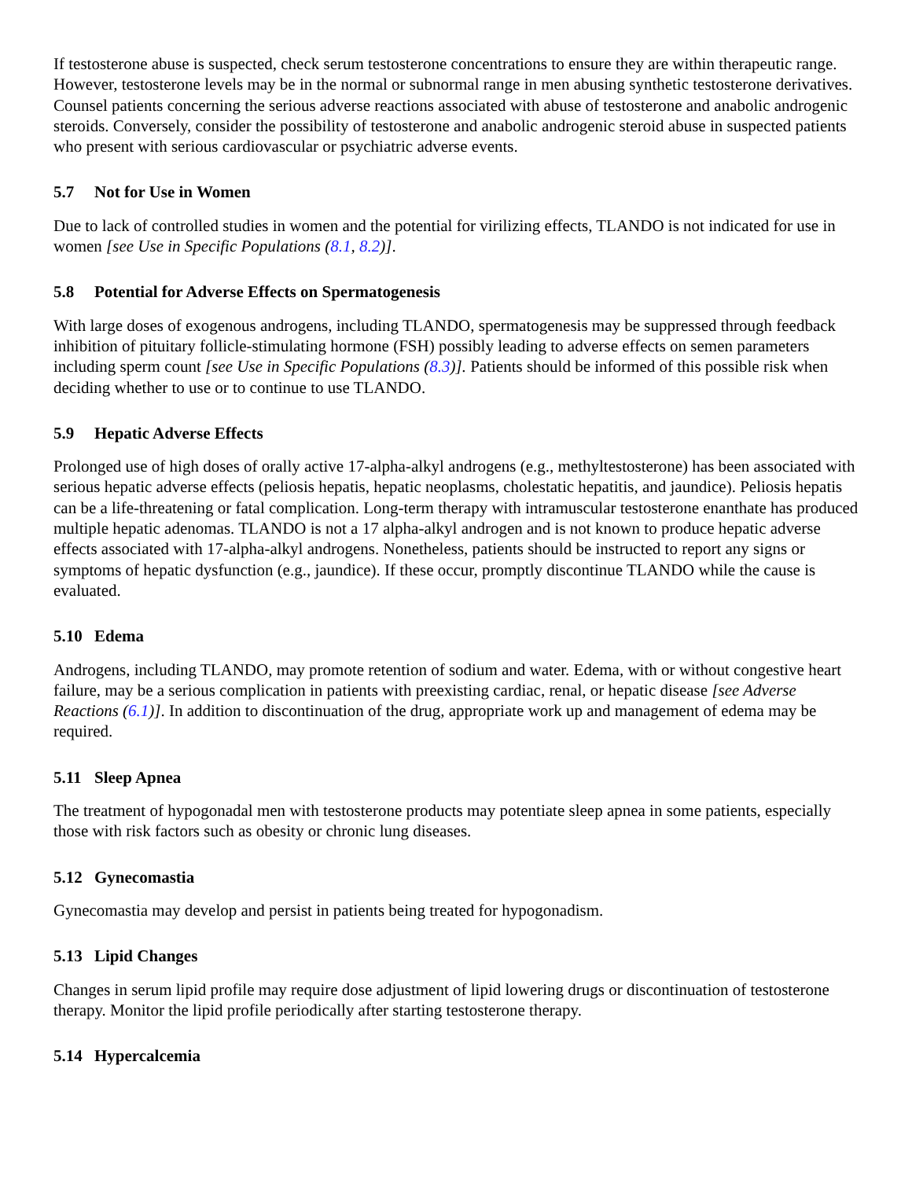If testosterone abuse is suspected, check serum testosterone concentrations to ensure they are within therapeutic range. However, testosterone levels may be in the normal or subnormal range in men abusing synthetic testosterone derivatives. Counsel patients concerning the serious adverse reactions associated with abuse of testosterone and anabolic androgenic steroids. Conversely, consider the possibility of testosterone and anabolic androgenic steroid abuse in suspected patients who present with serious cardiovascular or psychiatric adverse events.
5.7 Not for Use in Women
Due to lack of controlled studies in women and the potential for virilizing effects, TLANDO is not indicated for use in women [see Use in Specific Populations (8.1, 8.2)].
5.8 Potential for Adverse Effects on Spermatogenesis
With large doses of exogenous androgens, including TLANDO, spermatogenesis may be suppressed through feedback inhibition of pituitary follicle-stimulating hormone (FSH) possibly leading to adverse effects on semen parameters including sperm count [see Use in Specific Populations (8.3)]. Patients should be informed of this possible risk when deciding whether to use or to continue to use TLANDO.
5.9 Hepatic Adverse Effects
Prolonged use of high doses of orally active 17-alpha-alkyl androgens (e.g., methyltestosterone) has been associated with serious hepatic adverse effects (peliosis hepatis, hepatic neoplasms, cholestatic hepatitis, and jaundice). Peliosis hepatis can be a life-threatening or fatal complication. Long-term therapy with intramuscular testosterone enanthate has produced multiple hepatic adenomas. TLANDO is not a 17 alpha-alkyl androgen and is not known to produce hepatic adverse effects associated with 17-alpha-alkyl androgens. Nonetheless, patients should be instructed to report any signs or symptoms of hepatic dysfunction (e.g., jaundice). If these occur, promptly discontinue TLANDO while the cause is evaluated.
5.10 Edema
Androgens, including TLANDO, may promote retention of sodium and water. Edema, with or without congestive heart failure, may be a serious complication in patients with preexisting cardiac, renal, or hepatic disease [see Adverse Reactions (6.1)]. In addition to discontinuation of the drug, appropriate work up and management of edema may be required.
5.11 Sleep Apnea
The treatment of hypogonadal men with testosterone products may potentiate sleep apnea in some patients, especially those with risk factors such as obesity or chronic lung diseases.
5.12 Gynecomastia
Gynecomastia may develop and persist in patients being treated for hypogonadism.
5.13 Lipid Changes
Changes in serum lipid profile may require dose adjustment of lipid lowering drugs or discontinuation of testosterone therapy. Monitor the lipid profile periodically after starting testosterone therapy.
5.14 Hypercalcemia